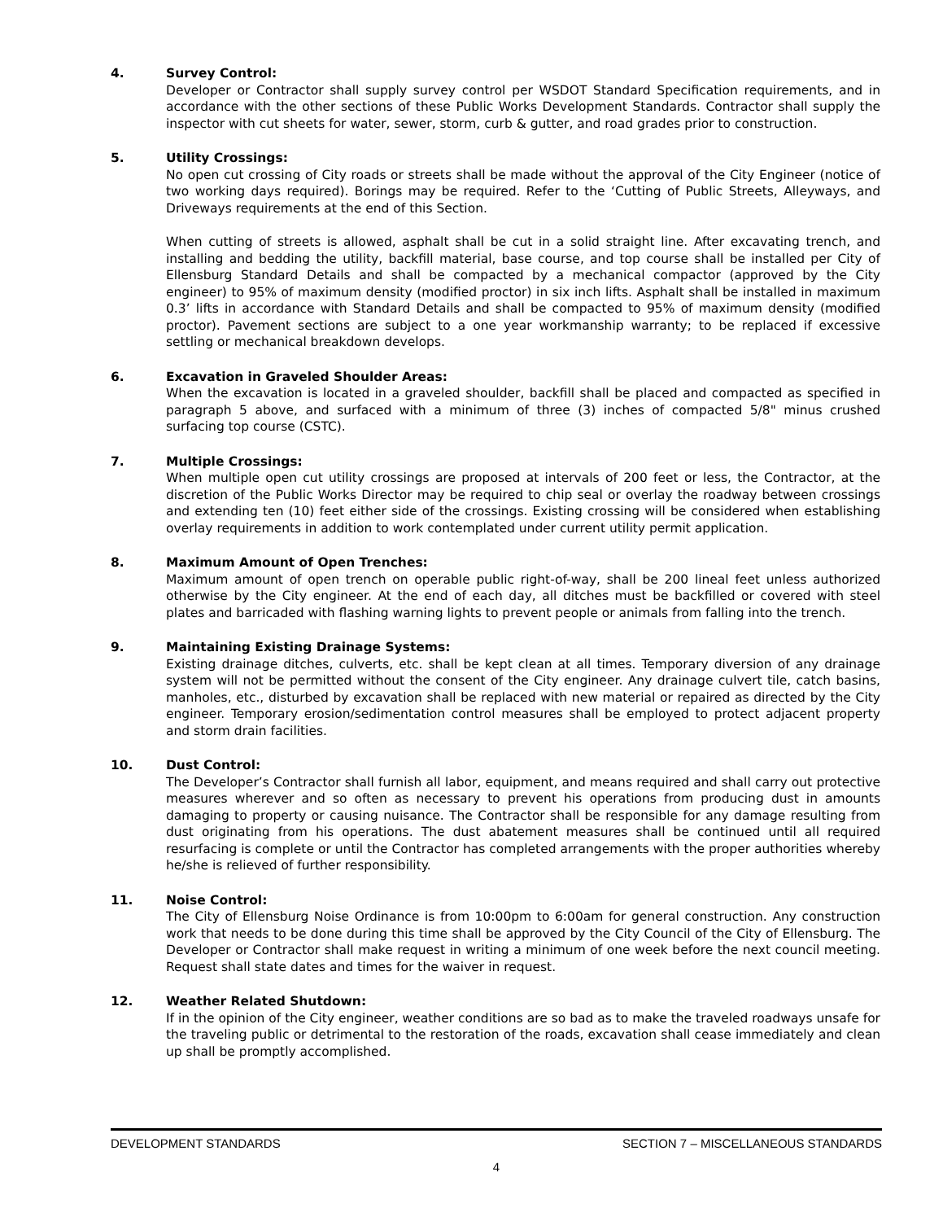4. Survey Control:
Developer or Contractor shall supply survey control per WSDOT Standard Specification requirements, and in accordance with the other sections of these Public Works Development Standards. Contractor shall supply the inspector with cut sheets for water, sewer, storm, curb & gutter, and road grades prior to construction.
5. Utility Crossings:
No open cut crossing of City roads or streets shall be made without the approval of the City Engineer (notice of two working days required). Borings may be required. Refer to the ‘Cutting of Public Streets, Alleyways, and Driveways requirements at the end of this Section.
When cutting of streets is allowed, asphalt shall be cut in a solid straight line. After excavating trench, and installing and bedding the utility, backfill material, base course, and top course shall be installed per City of Ellensburg Standard Details and shall be compacted by a mechanical compactor (approved by the City engineer) to 95% of maximum density (modified proctor) in six inch lifts. Asphalt shall be installed in maximum 0.3’ lifts in accordance with Standard Details and shall be compacted to 95% of maximum density (modified proctor). Pavement sections are subject to a one year workmanship warranty; to be replaced if excessive settling or mechanical breakdown develops.
6. Excavation in Graveled Shoulder Areas:
When the excavation is located in a graveled shoulder, backfill shall be placed and compacted as specified in paragraph 5 above, and surfaced with a minimum of three (3) inches of compacted 5/8" minus crushed surfacing top course (CSTC).
7. Multiple Crossings:
When multiple open cut utility crossings are proposed at intervals of 200 feet or less, the Contractor, at the discretion of the Public Works Director may be required to chip seal or overlay the roadway between crossings and extending ten (10) feet either side of the crossings. Existing crossing will be considered when establishing overlay requirements in addition to work contemplated under current utility permit application.
8. Maximum Amount of Open Trenches:
Maximum amount of open trench on operable public right-of-way, shall be 200 lineal feet unless authorized otherwise by the City engineer. At the end of each day, all ditches must be backfilled or covered with steel plates and barricaded with flashing warning lights to prevent people or animals from falling into the trench.
9. Maintaining Existing Drainage Systems:
Existing drainage ditches, culverts, etc. shall be kept clean at all times. Temporary diversion of any drainage system will not be permitted without the consent of the City engineer. Any drainage culvert tile, catch basins, manholes, etc., disturbed by excavation shall be replaced with new material or repaired as directed by the City engineer. Temporary erosion/sedimentation control measures shall be employed to protect adjacent property and storm drain facilities.
10. Dust Control:
The Developer’s Contractor shall furnish all labor, equipment, and means required and shall carry out protective measures wherever and so often as necessary to prevent his operations from producing dust in amounts damaging to property or causing nuisance. The Contractor shall be responsible for any damage resulting from dust originating from his operations. The dust abatement measures shall be continued until all required resurfacing is complete or until the Contractor has completed arrangements with the proper authorities whereby he/she is relieved of further responsibility.
11. Noise Control:
The City of Ellensburg Noise Ordinance is from 10:00pm to 6:00am for general construction. Any construction work that needs to be done during this time shall be approved by the City Council of the City of Ellensburg. The Developer or Contractor shall make request in writing a minimum of one week before the next council meeting. Request shall state dates and times for the waiver in request.
12. Weather Related Shutdown:
If in the opinion of the City engineer, weather conditions are so bad as to make the traveled roadways unsafe for the traveling public or detrimental to the restoration of the roads, excavation shall cease immediately and clean up shall be promptly accomplished.
DEVELOPMENT STANDARDS SECTION 7 – MISCELLANEOUS STANDARDS
4